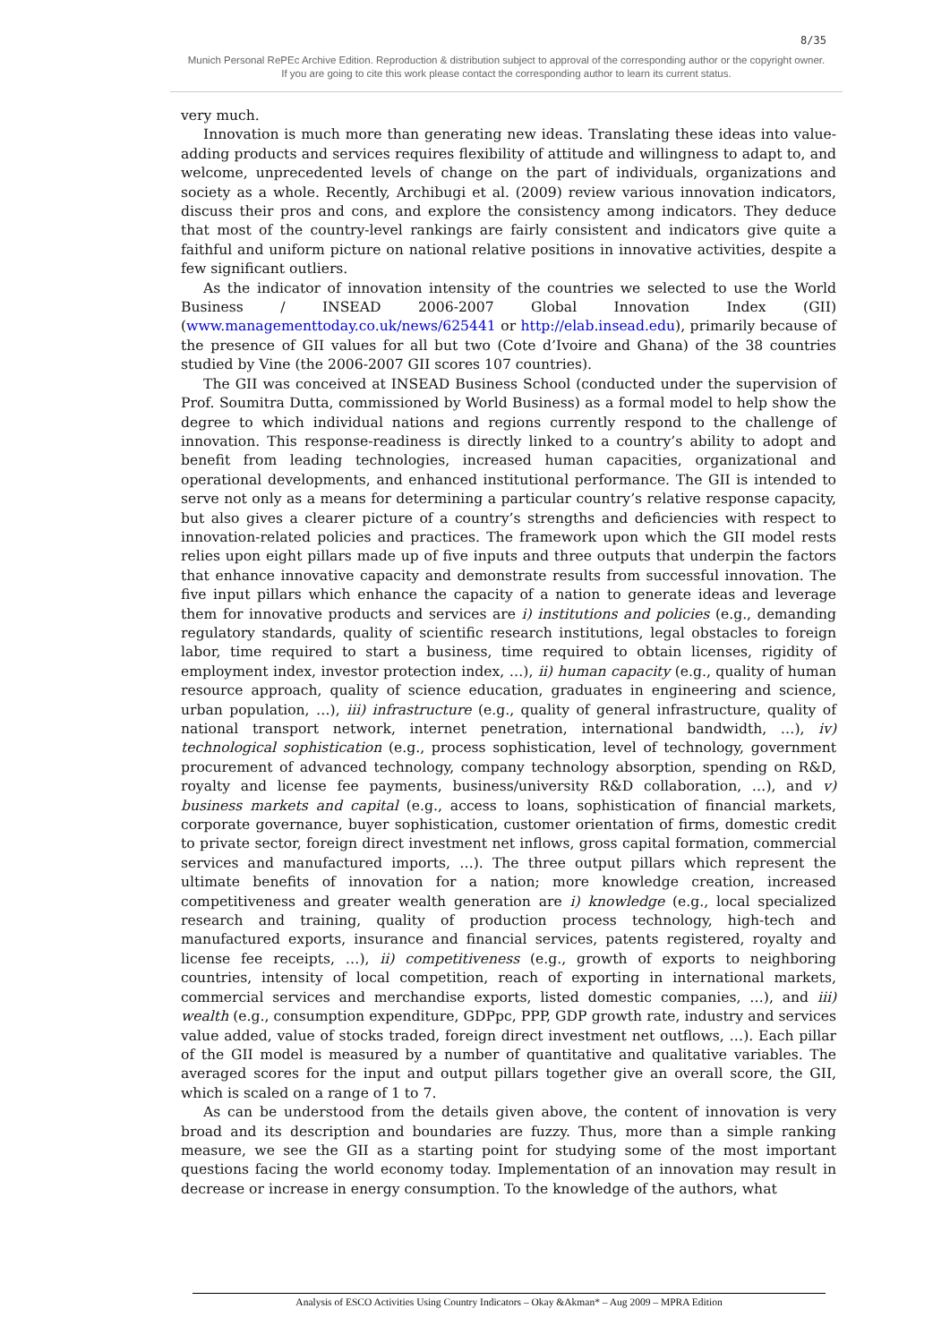8/35
Munich Personal RePEc Archive Edition. Reproduction & distribution subject to approval of the corresponding author or the copyright owner.
If you are going to cite this work please contact the corresponding author to learn its current status.
very much.
Innovation is much more than generating new ideas. Translating these ideas into value-adding products and services requires flexibility of attitude and willingness to adapt to, and welcome, unprecedented levels of change on the part of individuals, organizations and society as a whole. Recently, Archibugi et al. (2009) review various innovation indicators, discuss their pros and cons, and explore the consistency among indicators. They deduce that most of the country-level rankings are fairly consistent and indicators give quite a faithful and uniform picture on national relative positions in innovative activities, despite a few significant outliers.
As the indicator of innovation intensity of the countries we selected to use the World Business / INSEAD 2006-2007 Global Innovation Index (GII) (www.managementtoday.co.uk/news/625441 or http://elab.insead.edu), primarily because of the presence of GII values for all but two (Cote d’Ivoire and Ghana) of the 38 countries studied by Vine (the 2006-2007 GII scores 107 countries).
The GII was conceived at INSEAD Business School (conducted under the supervision of Prof. Soumitra Dutta, commissioned by World Business) as a formal model to help show the degree to which individual nations and regions currently respond to the challenge of innovation. This response-readiness is directly linked to a country’s ability to adopt and benefit from leading technologies, increased human capacities, organizational and operational developments, and enhanced institutional performance. The GII is intended to serve not only as a means for determining a particular country’s relative response capacity, but also gives a clearer picture of a country’s strengths and deficiencies with respect to innovation-related policies and practices. The framework upon which the GII model rests relies upon eight pillars made up of five inputs and three outputs that underpin the factors that enhance innovative capacity and demonstrate results from successful innovation. The five input pillars which enhance the capacity of a nation to generate ideas and leverage them for innovative products and services are i) institutions and policies (e.g., demanding regulatory standards, quality of scientific research institutions, legal obstacles to foreign labor, time required to start a business, time required to obtain licenses, rigidity of employment index, investor protection index, …), ii) human capacity (e.g., quality of human resource approach, quality of science education, graduates in engineering and science, urban population, …), iii) infrastructure (e.g., quality of general infrastructure, quality of national transport network, internet penetration, international bandwidth, …), iv) technological sophistication (e.g., process sophistication, level of technology, government procurement of advanced technology, company technology absorption, spending on R&D, royalty and license fee payments, business/university R&D collaboration, …), and v) business markets and capital (e.g., access to loans, sophistication of financial markets, corporate governance, buyer sophistication, customer orientation of firms, domestic credit to private sector, foreign direct investment net inflows, gross capital formation, commercial services and manufactured imports, …). The three output pillars which represent the ultimate benefits of innovation for a nation; more knowledge creation, increased competitiveness and greater wealth generation are i) knowledge (e.g., local specialized research and training, quality of production process technology, high-tech and manufactured exports, insurance and financial services, patents registered, royalty and license fee receipts, …), ii) competitiveness (e.g., growth of exports to neighboring countries, intensity of local competition, reach of exporting in international markets, commercial services and merchandise exports, listed domestic companies, …), and iii) wealth (e.g., consumption expenditure, GDPpc, PPP, GDP growth rate, industry and services value added, value of stocks traded, foreign direct investment net outflows, …). Each pillar of the GII model is measured by a number of quantitative and qualitative variables. The averaged scores for the input and output pillars together give an overall score, the GII, which is scaled on a range of 1 to 7.
As can be understood from the details given above, the content of innovation is very broad and its description and boundaries are fuzzy. Thus, more than a simple ranking measure, we see the GII as a starting point for studying some of the most important questions facing the world economy today. Implementation of an innovation may result in decrease or increase in energy consumption. To the knowledge of the authors, what
Analysis of ESCO Activities Using Country Indicators – Okay &Akman* – Aug 2009 – MPRA Edition